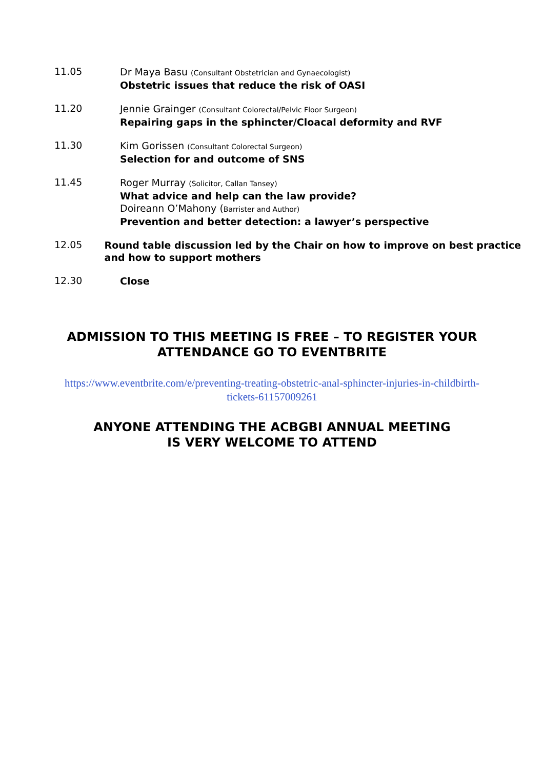11.05
Dr Maya Basu (Consultant Obstetrician and Gynaecologist)
Obstetric issues that reduce the risk of OASI
11.20
Jennie Grainger (Consultant Colorectal/Pelvic Floor Surgeon)
Repairing gaps in the sphincter/Cloacal deformity and RVF
11.30
Kim Gorissen (Consultant Colorectal Surgeon)
Selection for and outcome of SNS
11.45
Roger Murray (Solicitor, Callan Tansey)
What advice and help can the law provide?
Doireann O’Mahony (Barrister and Author)
Prevention and better detection: a lawyer’s perspective
12.05
Round table discussion led by the Chair on how to improve on best practice and how to support mothers
12.30
Close
ADMISSION TO THIS MEETING IS FREE – TO REGISTER YOUR ATTENDANCE GO TO EVENTBRITE
https://www.eventbrite.com/e/preventing-treating-obstetric-anal-sphincter-injuries-in-childbirth-tickets-61157009261
ANYONE ATTENDING THE ACBGBI ANNUAL MEETING
IS VERY WELCOME TO ATTEND